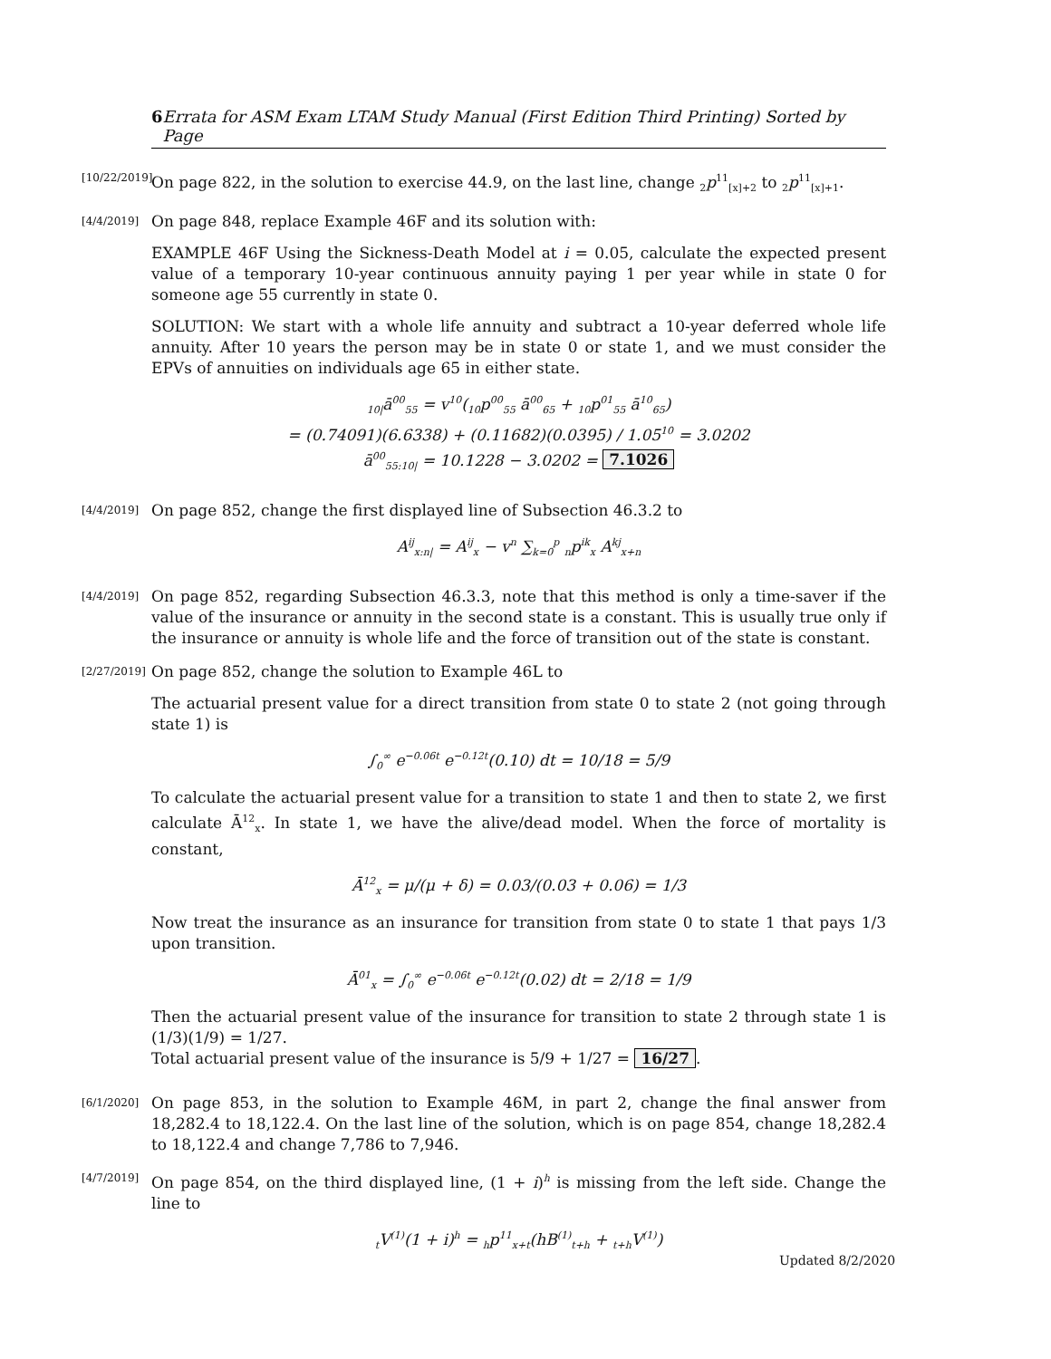6 Errata for ASM Exam LTAM Study Manual (First Edition Third Printing) Sorted by Page
[10/22/2019]
On page 822, in the solution to exercise 44.9, on the last line, change <sub>2</sub>p<sup>11</sup><sub>[x]+2</sub> to <sub>2</sub>p<sup>11</sup><sub>[x]+1</sub>.
[4/4/2019]
On page 848, replace Example 46F and its solution with:
EXAMPLE 46F Using the Sickness-Death Model at i = 0.05, calculate the expected present value of a temporary 10-year continuous annuity paying 1 per year while in state 0 for someone age 55 currently in state 0.
SOLUTION: We start with a whole life annuity and subtract a 10-year deferred whole life annuity. After 10 years the person may be in state 0 or state 1, and we must consider the EPVs of annuities on individuals age 65 in either state.
<sub>10|</sub>ā<sup>00</sup><sub>55</sub> = v<sup>10</sup>(<sub>10</sub>p<sup>00</sup><sub>55</sub> ā<sup>00</sup><sub>65</sub> + <sub>10</sub>p<sup>01</sup><sub>55</sub> ā<sup>10</sup><sub>65</sub>)
= (0.74091)(6.6338) + (0.11682)(0.0395) / 1.05<sup>10</sup> = 3.0202
ā<sup>00</sup><sub>55:10|</sub> = 10.1228 − 3.0202 = 7.1026
[4/4/2019]
On page 852, change the first displayed line of Subsection 46.3.2 to
A<sup>ij</sup><sub>x:n|</sub> = A<sup>ij</sup><sub>x</sub> − v<sup>n</sup> ∑<sub>k=0</sub><sup>p</sup> <sub>n</sub>p<sup>ik</sup><sub>x</sub> A<sup>kj</sup><sub>x+n</sub>
[4/4/2019]
On page 852, regarding Subsection 46.3.3, note that this method is only a time-saver if the value of the insurance or annuity in the second state is a constant. This is usually true only if the insurance or annuity is whole life and the force of transition out of the state is constant.
[2/27/2019]
On page 852, change the solution to Example 46L to
The actuarial present value for a direct transition from state 0 to state 2 (not going through state 1) is
∫<sub>0</sub><sup>∞</sup> e<sup>−0.06t</sup> e<sup>−0.12t</sup>(0.10) dt = 10/18 = 5/9
To calculate the actuarial present value for a transition to state 1 and then to state 2, we first calculate Ā<sup>12</sup><sub>x</sub>. In state 1, we have the alive/dead model. When the force of mortality is constant,
Ā<sup>12</sup><sub>x</sub> = μ/(μ + δ) = 0.03/(0.03 + 0.06) = 1/3
Now treat the insurance as an insurance for transition from state 0 to state 1 that pays 1/3 upon transition.
Ā<sup>01</sup><sub>x</sub> = ∫<sub>0</sub><sup>∞</sup> e<sup>−0.06t</sup> e<sup>−0.12t</sup>(0.02) dt = 2/18 = 1/9
Then the actuarial present value of the insurance for transition to state 2 through state 1 is (1/3)(1/9) = 1/27.
Total actuarial present value of the insurance is 5/9 + 1/27 = 16/27.
[6/1/2020]
On page 853, in the solution to Example 46M, in part 2, change the final answer from 18,282.4 to 18,122.4. On the last line of the solution, which is on page 854, change 18,282.4 to 18,122.4 and change 7,786 to 7,946.
[4/7/2019]
On page 854, on the third displayed line, (1 + i)<sup>h</sup> is missing from the left side. Change the line to
<sub>t</sub>V<sup>(1)</sup>(1 + i)<sup>h</sup> = <sub>h</sub>p<sup>11</sup><sub>x+t</sub>(hB<sup>(1)</sup><sub>t+h</sub> + <sub>t+h</sub>V<sup>(1)</sup>)
Updated 8/2/2020